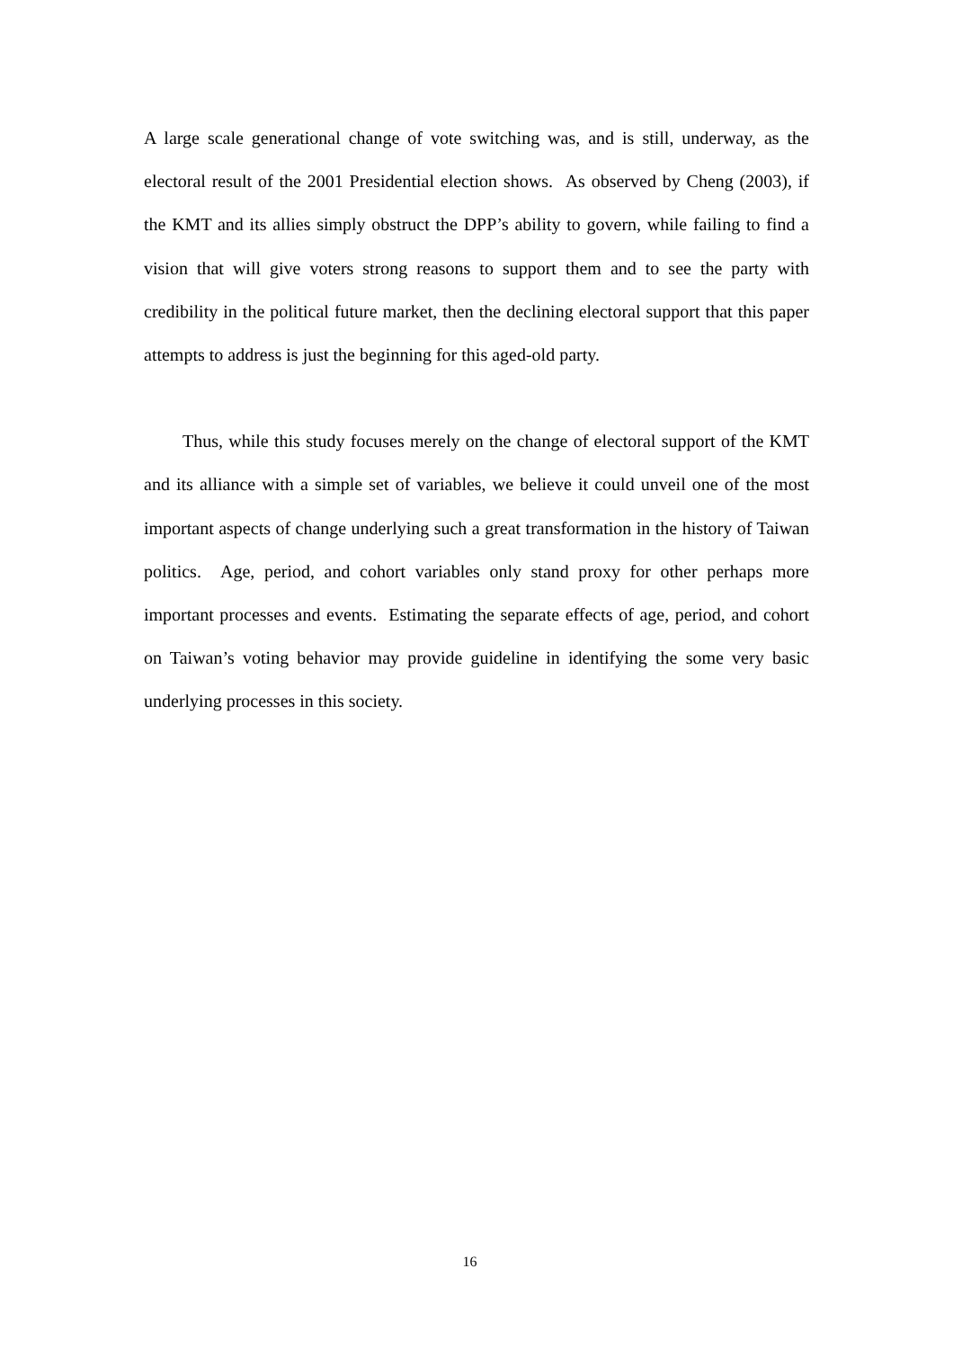A large scale generational change of vote switching was, and is still, underway, as the electoral result of the 2001 Presidential election shows. As observed by Cheng (2003), if the KMT and its allies simply obstruct the DPP’s ability to govern, while failing to find a vision that will give voters strong reasons to support them and to see the party with credibility in the political future market, then the declining electoral support that this paper attempts to address is just the beginning for this aged-old party.
Thus, while this study focuses merely on the change of electoral support of the KMT and its alliance with a simple set of variables, we believe it could unveil one of the most important aspects of change underlying such a great transformation in the history of Taiwan politics. Age, period, and cohort variables only stand proxy for other perhaps more important processes and events. Estimating the separate effects of age, period, and cohort on Taiwan’s voting behavior may provide guideline in identifying the some very basic underlying processes in this society.
16